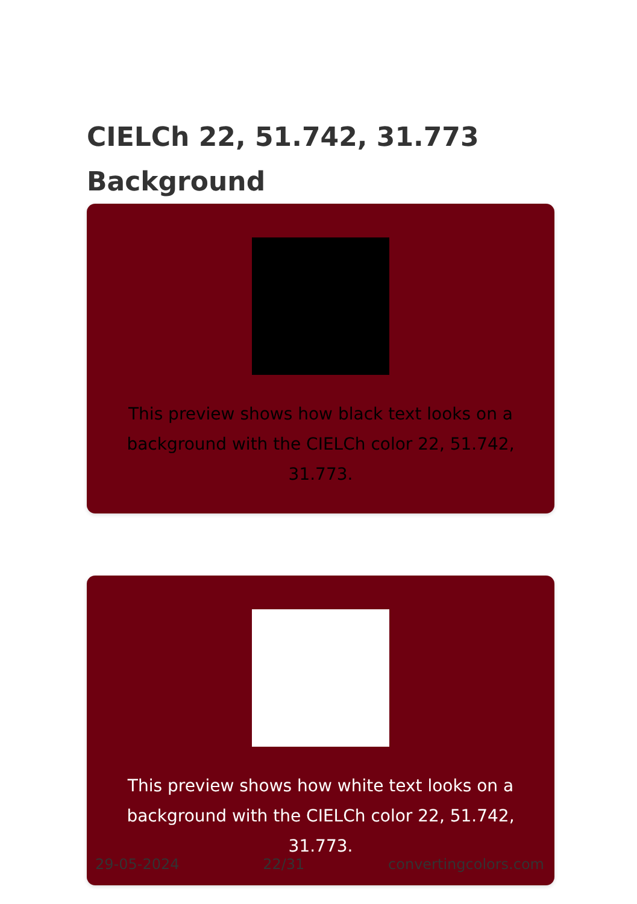CIELCh 22, 51.742, 31.773
Background
This preview shows how black text looks on a background with the CIELCh color 22, 51.742, 31.773.
This preview shows how white text looks on a background with the CIELCh color 22, 51.742, 31.773.
29-05-2024 22/31 convertingcolors.com